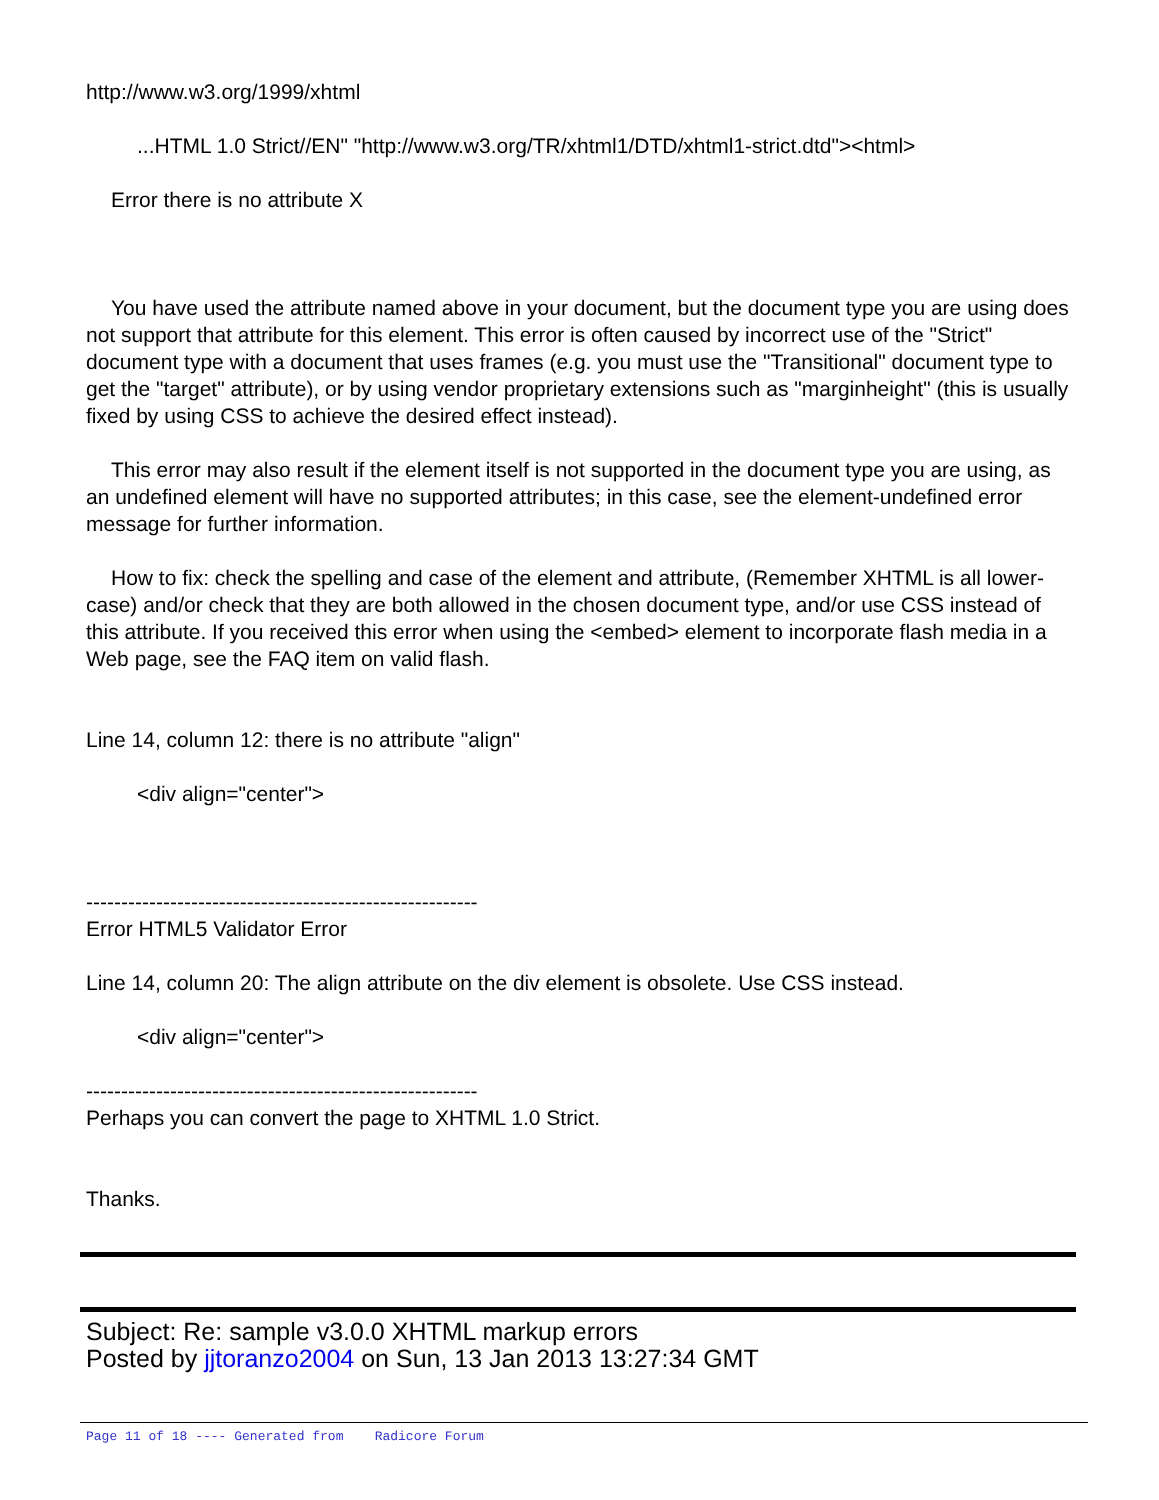http://www.w3.org/1999/xhtml
...HTML 1.0 Strict//EN" "http://www.w3.org/TR/xhtml1/DTD/xhtml1-strict.dtd"><html>
Error there is no attribute X
You have used the attribute named above in your document, but the document type you are using does not support that attribute for this element. This error is often caused by incorrect use of the "Strict" document type with a document that uses frames (e.g. you must use the "Transitional" document type to get the "target" attribute), or by using vendor proprietary extensions such as "marginheight" (this is usually fixed by using CSS to achieve the desired effect instead).
This error may also result if the element itself is not supported in the document type you are using, as an undefined element will have no supported attributes; in this case, see the element-undefined error message for further information.
How to fix: check the spelling and case of the element and attribute, (Remember XHTML is all lower-case) and/or check that they are both allowed in the chosen document type, and/or use CSS instead of this attribute. If you received this error when using the <embed> element to incorporate flash media in a Web page, see the FAQ item on valid flash.
Line 14, column 12: there is no attribute "align"
<div align="center">
--------------------------------------------------------
Error HTML5 Validator Error
Line 14, column 20: The align attribute on the div element is obsolete. Use CSS instead.
<div align="center">
--------------------------------------------------------
Perhaps you can convert the page to XHTML 1.0 Strict.
Thanks.
Subject: Re: sample v3.0.0 XHTML markup errors
Posted by jjtoranzo2004 on Sun, 13 Jan 2013 13:27:34 GMT
Page 11 of 18 ---- Generated from Radicore Forum